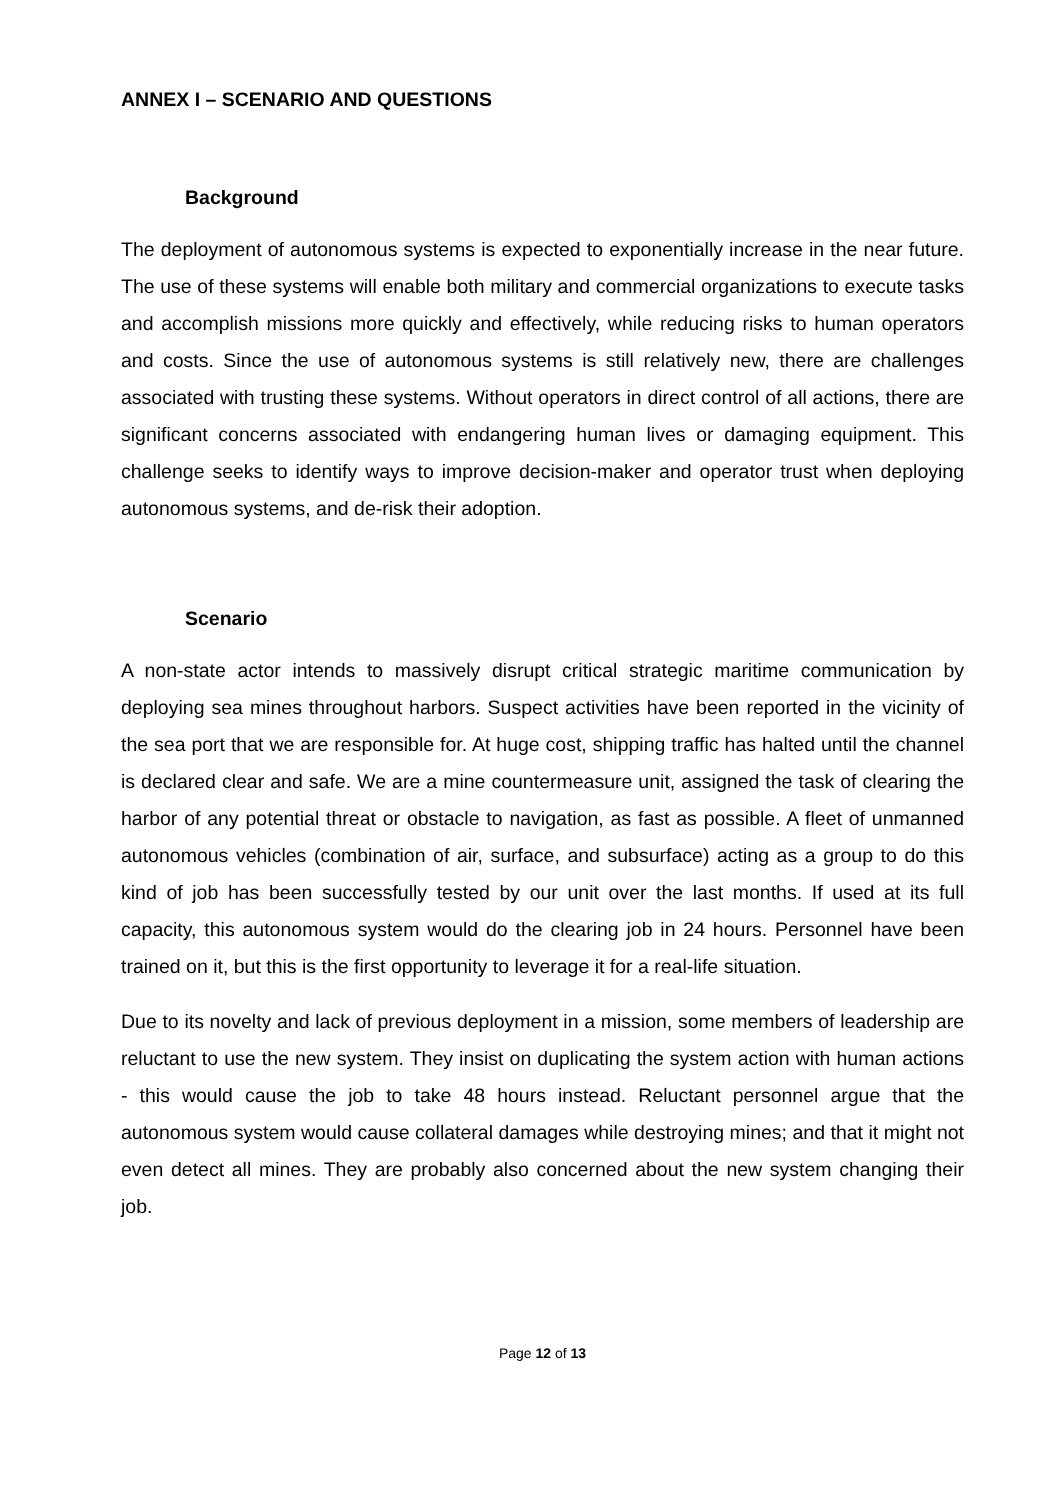ANNEX I – SCENARIO AND QUESTIONS
Background
The deployment of autonomous systems is expected to exponentially increase in the near future. The use of these systems will enable both military and commercial organizations to execute tasks and accomplish missions more quickly and effectively, while reducing risks to human operators and costs. Since the use of autonomous systems is still relatively new, there are challenges associated with trusting these systems. Without operators in direct control of all actions, there are significant concerns associated with endangering human lives or damaging equipment. This challenge seeks to identify ways to improve decision-maker and operator trust when deploying autonomous systems, and de-risk their adoption.
Scenario
A non-state actor intends to massively disrupt critical strategic maritime communication by deploying sea mines throughout harbors. Suspect activities have been reported in the vicinity of the sea port that we are responsible for. At huge cost, shipping traffic has halted until the channel is declared clear and safe. We are a mine countermeasure unit, assigned the task of clearing the harbor of any potential threat or obstacle to navigation, as fast as possible. A fleet of unmanned autonomous vehicles (combination of air, surface, and subsurface) acting as a group to do this kind of job has been successfully tested by our unit over the last months. If used at its full capacity, this autonomous system would do the clearing job in 24 hours. Personnel have been trained on it, but this is the first opportunity to leverage it for a real-life situation.
Due to its novelty and lack of previous deployment in a mission, some members of leadership are reluctant to use the new system. They insist on duplicating the system action with human actions - this would cause the job to take 48 hours instead. Reluctant personnel argue that the autonomous system would cause collateral damages while destroying mines; and that it might not even detect all mines. They are probably also concerned about the new system changing their job.
Page 12 of 13